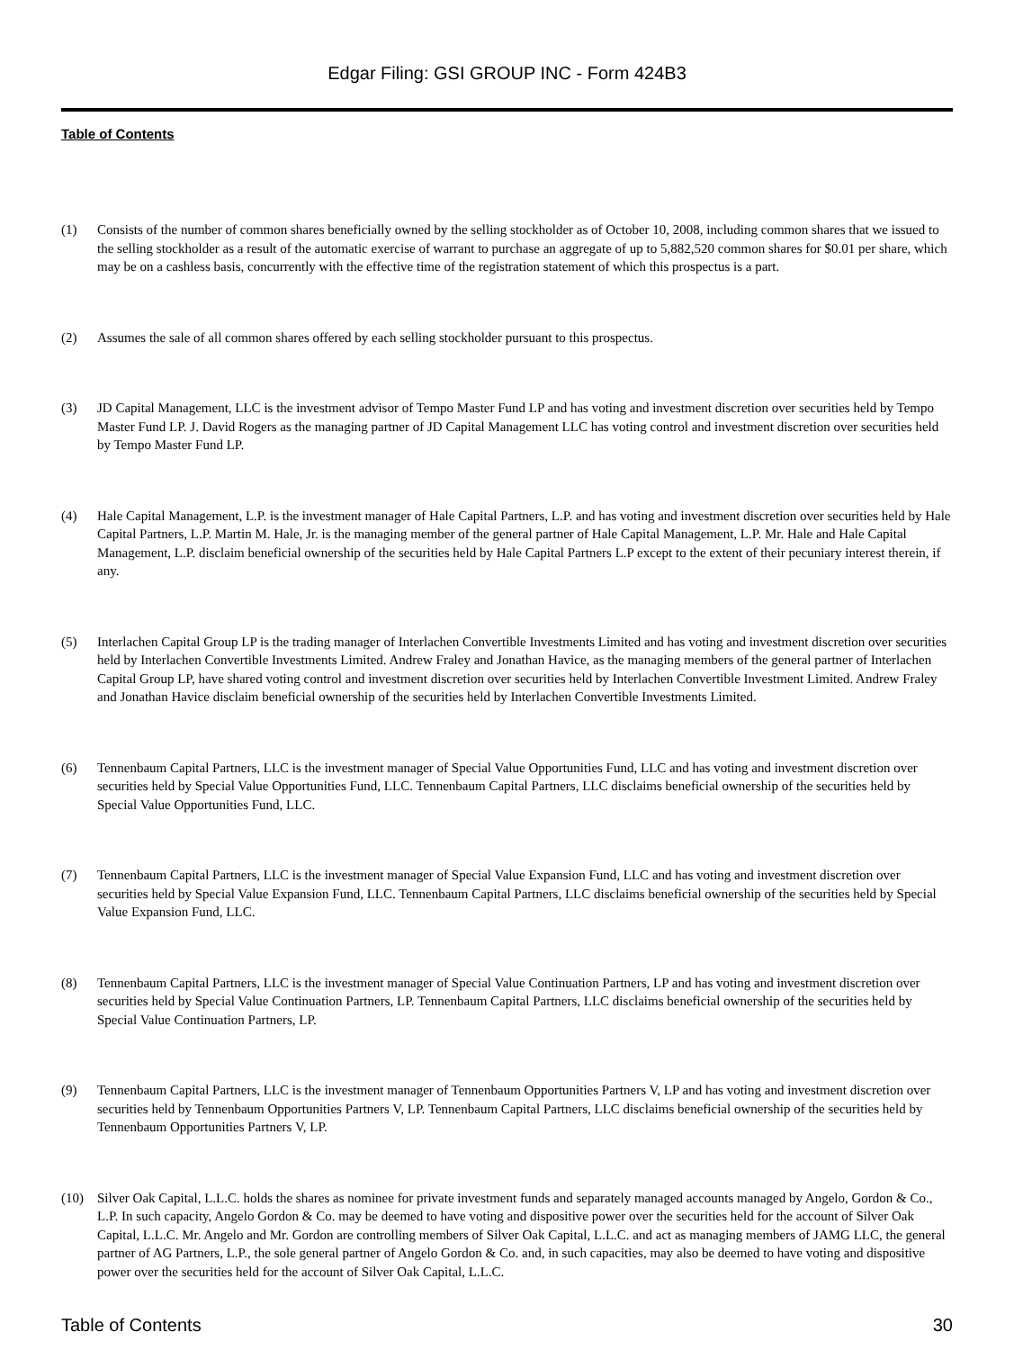Edgar Filing: GSI GROUP INC - Form 424B3
Table of Contents
(1) Consists of the number of common shares beneficially owned by the selling stockholder as of October 10, 2008, including common shares that we issued to the selling stockholder as a result of the automatic exercise of warrant to purchase an aggregate of up to 5,882,520 common shares for $0.01 per share, which may be on a cashless basis, concurrently with the effective time of the registration statement of which this prospectus is a part.
(2) Assumes the sale of all common shares offered by each selling stockholder pursuant to this prospectus.
(3) JD Capital Management, LLC is the investment advisor of Tempo Master Fund LP and has voting and investment discretion over securities held by Tempo Master Fund LP. J. David Rogers as the managing partner of JD Capital Management LLC has voting control and investment discretion over securities held by Tempo Master Fund LP.
(4) Hale Capital Management, L.P. is the investment manager of Hale Capital Partners, L.P. and has voting and investment discretion over securities held by Hale Capital Partners, L.P. Martin M. Hale, Jr. is the managing member of the general partner of Hale Capital Management, L.P. Mr. Hale and Hale Capital Management, L.P. disclaim beneficial ownership of the securities held by Hale Capital Partners L.P except to the extent of their pecuniary interest therein, if any.
(5) Interlachen Capital Group LP is the trading manager of Interlachen Convertible Investments Limited and has voting and investment discretion over securities held by Interlachen Convertible Investments Limited. Andrew Fraley and Jonathan Havice, as the managing members of the general partner of Interlachen Capital Group LP, have shared voting control and investment discretion over securities held by Interlachen Convertible Investment Limited. Andrew Fraley and Jonathan Havice disclaim beneficial ownership of the securities held by Interlachen Convertible Investments Limited.
(6) Tennenbaum Capital Partners, LLC is the investment manager of Special Value Opportunities Fund, LLC and has voting and investment discretion over securities held by Special Value Opportunities Fund, LLC. Tennenbaum Capital Partners, LLC disclaims beneficial ownership of the securities held by Special Value Opportunities Fund, LLC.
(7) Tennenbaum Capital Partners, LLC is the investment manager of Special Value Expansion Fund, LLC and has voting and investment discretion over securities held by Special Value Expansion Fund, LLC. Tennenbaum Capital Partners, LLC disclaims beneficial ownership of the securities held by Special Value Expansion Fund, LLC.
(8) Tennenbaum Capital Partners, LLC is the investment manager of Special Value Continuation Partners, LP and has voting and investment discretion over securities held by Special Value Continuation Partners, LP. Tennenbaum Capital Partners, LLC disclaims beneficial ownership of the securities held by Special Value Continuation Partners, LP.
(9) Tennenbaum Capital Partners, LLC is the investment manager of Tennenbaum Opportunities Partners V, LP and has voting and investment discretion over securities held by Tennenbaum Opportunities Partners V, LP. Tennenbaum Capital Partners, LLC disclaims beneficial ownership of the securities held by Tennenbaum Opportunities Partners V, LP.
(10) Silver Oak Capital, L.L.C. holds the shares as nominee for private investment funds and separately managed accounts managed by Angelo, Gordon & Co., L.P. In such capacity, Angelo Gordon & Co. may be deemed to have voting and dispositive power over the securities held for the account of Silver Oak Capital, L.L.C. Mr. Angelo and Mr. Gordon are controlling members of Silver Oak Capital, L.L.C. and act as managing members of JAMG LLC, the general partner of AG Partners, L.P., the sole general partner of Angelo Gordon & Co. and, in such capacities, may also be deemed to have voting and dispositive power over the securities held for the account of Silver Oak Capital, L.L.C.
Table of Contents 30